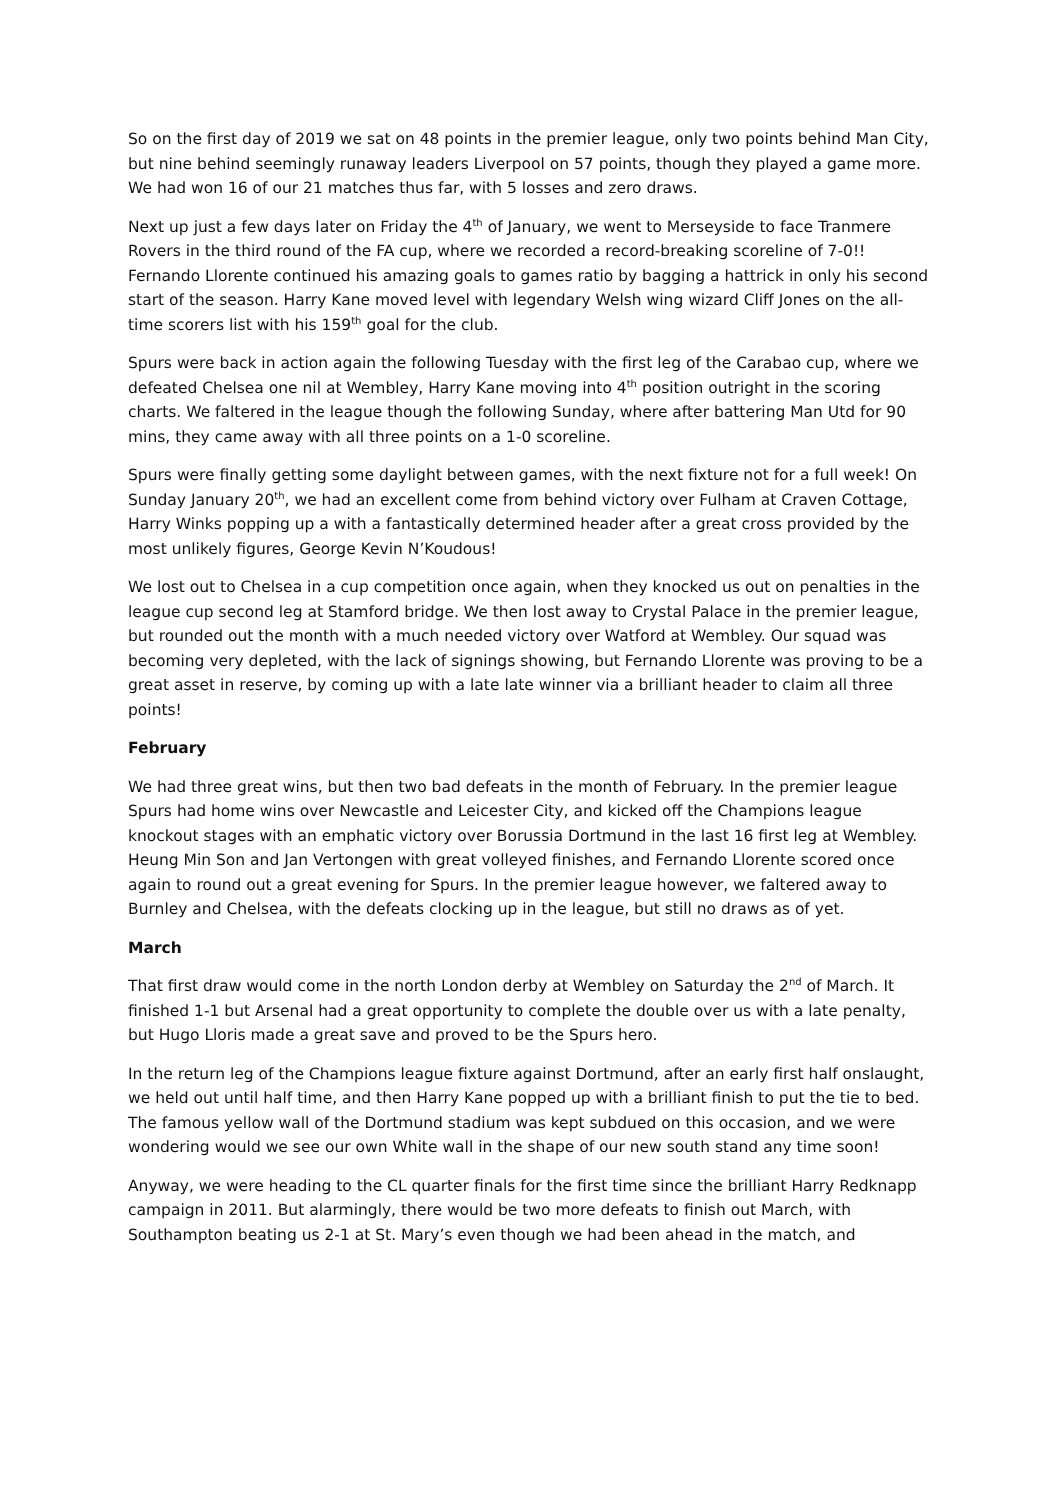So on the first day of 2019 we sat on 48 points in the premier league, only two points behind Man City, but nine behind seemingly runaway leaders Liverpool on 57 points, though they played a game more. We had won 16 of our 21 matches thus far, with 5 losses and zero draws.
Next up just a few days later on Friday the 4<sup>th</sup> of January, we went to Merseyside to face Tranmere Rovers in the third round of the FA cup, where we recorded a record-breaking scoreline of 7-0!! Fernando Llorente continued his amazing goals to games ratio by bagging a hattrick in only his second start of the season. Harry Kane moved level with legendary Welsh wing wizard Cliff Jones on the all-time scorers list with his 159<sup>th</sup> goal for the club.
Spurs were back in action again the following Tuesday with the first leg of the Carabao cup, where we defeated Chelsea one nil at Wembley, Harry Kane moving into 4<sup>th</sup> position outright in the scoring charts. We faltered in the league though the following Sunday, where after battering Man Utd for 90 mins, they came away with all three points on a 1-0 scoreline.
Spurs were finally getting some daylight between games, with the next fixture not for a full week! On Sunday January 20<sup>th</sup>, we had an excellent come from behind victory over Fulham at Craven Cottage, Harry Winks popping up a with a fantastically determined header after a great cross provided by the most unlikely figures, George Kevin N’Koudous!
We lost out to Chelsea in a cup competition once again, when they knocked us out on penalties in the league cup second leg at Stamford bridge. We then lost away to Crystal Palace in the premier league, but rounded out the month with a much needed victory over Watford at Wembley. Our squad was becoming very depleted, with the lack of signings showing, but Fernando Llorente was proving to be a great asset in reserve, by coming up with a late late winner via a brilliant header to claim all three points!
February
We had three great wins, but then two bad defeats in the month of February. In the premier league Spurs had home wins over Newcastle and Leicester City, and kicked off the Champions league knockout stages with an emphatic victory over Borussia Dortmund in the last 16 first leg at Wembley. Heung Min Son and Jan Vertongen with great volleyed finishes, and Fernando Llorente scored once again to round out a great evening for Spurs. In the premier league however, we faltered away to Burnley and Chelsea, with the defeats clocking up in the league, but still no draws as of yet.
March
That first draw would come in the north London derby at Wembley on Saturday the 2<sup>nd</sup> of March. It finished 1-1 but Arsenal had a great opportunity to complete the double over us with a late penalty, but Hugo Lloris made a great save and proved to be the Spurs hero.
In the return leg of the Champions league fixture against Dortmund, after an early first half onslaught, we held out until half time, and then Harry Kane popped up with a brilliant finish to put the tie to bed. The famous yellow wall of the Dortmund stadium was kept subdued on this occasion, and we were wondering would we see our own White wall in the shape of our new south stand any time soon!
Anyway, we were heading to the CL quarter finals for the first time since the brilliant Harry Redknapp campaign in 2011. But alarmingly, there would be two more defeats to finish out March, with Southampton beating us 2-1 at St. Mary’s even though we had been ahead in the match, and